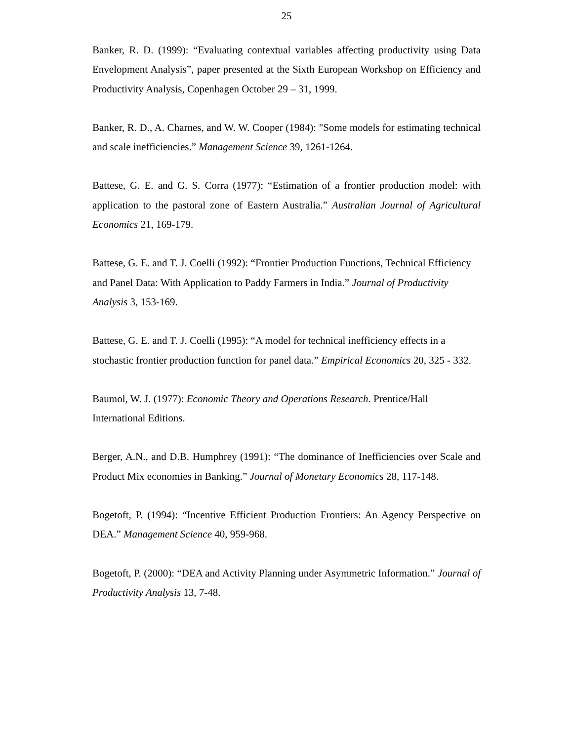25
Banker, R. D. (1999): “Evaluating contextual variables affecting productivity using Data Envelopment Analysis”, paper presented at the Sixth European Workshop on Efficiency and Productivity Analysis, Copenhagen October 29 – 31, 1999.
Banker, R. D., A. Charnes, and W. W. Cooper (1984): "Some models for estimating technical and scale inefficiencies.” Management Science 39, 1261-1264.
Battese, G. E. and G. S. Corra (1977): “Estimation of a frontier production model: with application to the pastoral zone of Eastern Australia.” Australian Journal of Agricultural Economics 21, 169-179.
Battese, G. E. and T. J. Coelli (1992): “Frontier Production Functions, Technical Efficiency and Panel Data: With Application to Paddy Farmers in India.” Journal of Productivity Analysis 3, 153-169.
Battese, G. E. and T. J. Coelli (1995): “A model for technical inefficiency effects in a stochastic frontier production function for panel data.” Empirical Economics 20, 325 - 332.
Baumol, W. J. (1977): Economic Theory and Operations Research. Prentice/Hall International Editions.
Berger, A.N., and D.B. Humphrey (1991): “The dominance of Inefficiencies over Scale and Product Mix economies in Banking.” Journal of Monetary Economics 28, 117-148.
Bogetoft, P. (1994): “Incentive Efficient Production Frontiers: An Agency Perspective on DEA.” Management Science 40, 959-968.
Bogetoft, P. (2000): “DEA and Activity Planning under Asymmetric Information.” Journal of Productivity Analysis 13, 7-48.